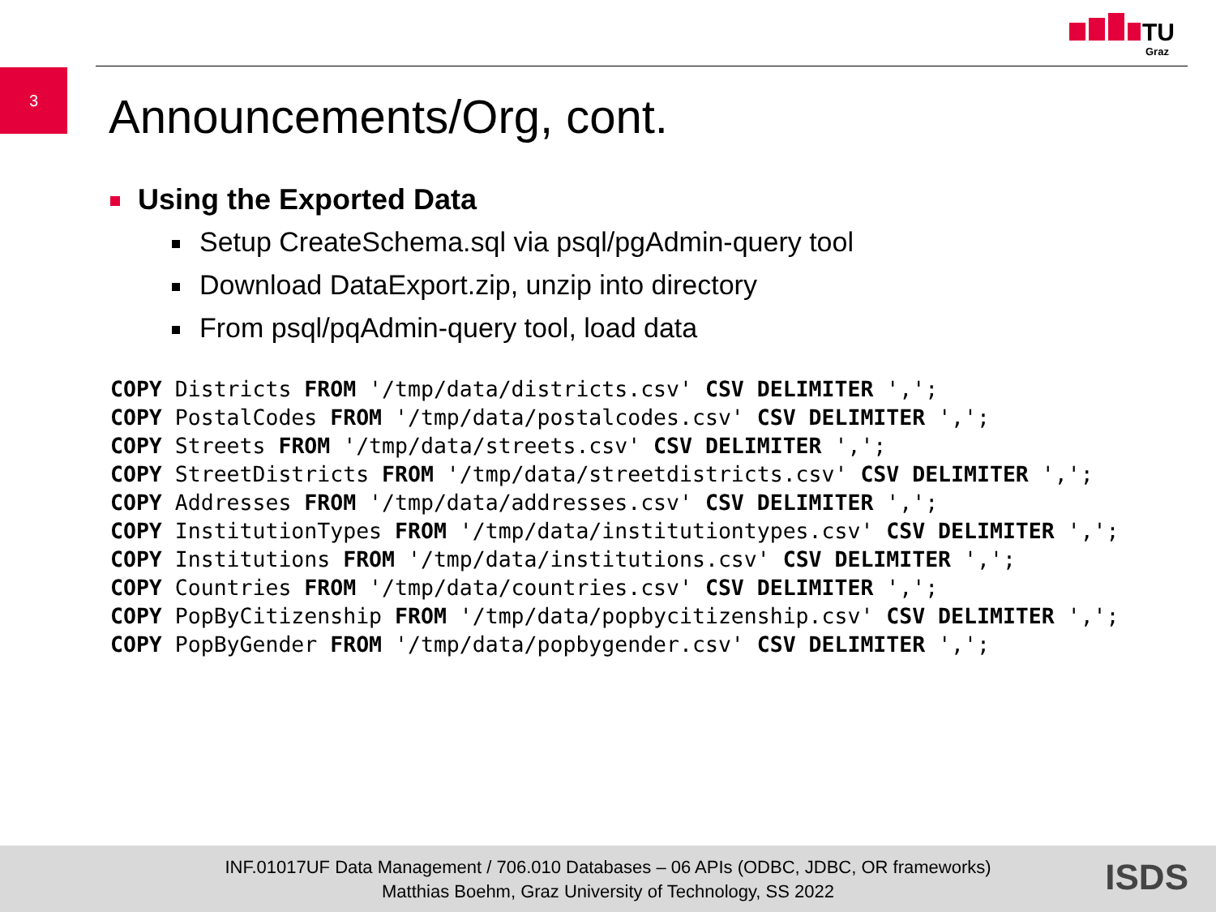TU
Graz
3
Announcements/Org, cont.
Using the Exported Data
Setup CreateSchema.sql via psql/pgAdmin-query tool
Download DataExport.zip, unzip into directory
From psql/pqAdmin-query tool, load data
COPY Districts FROM '/tmp/data/districts.csv' CSV DELIMITER ',';
COPY PostalCodes FROM '/tmp/data/postalcodes.csv' CSV DELIMITER ',';
COPY Streets FROM '/tmp/data/streets.csv' CSV DELIMITER ',';
COPY StreetDistricts FROM '/tmp/data/streetdistricts.csv' CSV DELIMITER ',';
COPY Addresses FROM '/tmp/data/addresses.csv' CSV DELIMITER ',';
COPY InstitutionTypes FROM '/tmp/data/institutiontypes.csv' CSV DELIMITER ',';
COPY Institutions FROM '/tmp/data/institutions.csv' CSV DELIMITER ',';
COPY Countries FROM '/tmp/data/countries.csv' CSV DELIMITER ',';
COPY PopByCitizenship FROM '/tmp/data/popbycitizenship.csv' CSV DELIMITER ',';
COPY PopByGender FROM '/tmp/data/popbygender.csv' CSV DELIMITER ',';
INF.01017UF Data Management / 706.010 Databases – 06 APIs (ODBC, JDBC, OR frameworks)
Matthias Boehm, Graz University of Technology, SS 2022
ISDS